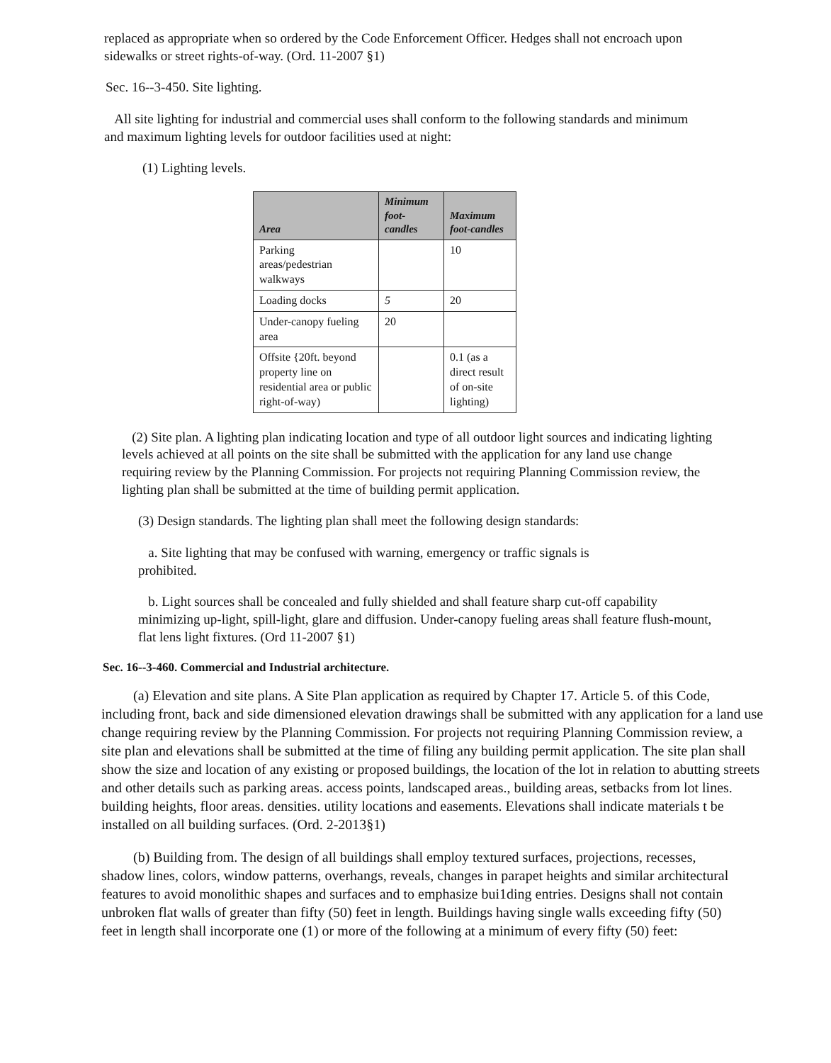replaced as appropriate when so ordered by the Code Enforcement Officer. Hedges shall not encroach upon sidewalks or street rights-of-way. (Ord. 11-2007 §1)
Sec. 16--3-450. Site lighting.
All site lighting for industrial and commercial uses shall conform to the following standards and minimum and maximum lighting levels for outdoor facilities used at night:
(1) Lighting levels.
| Area | Minimum foot-candles | Maximum foot-candles |
| --- | --- | --- |
| Parking areas/pedestrian walkways | | 10 |
| Loading docks | 5 | 20 |
| Under-canopy fueling area | 20 | |
| Offsite {20ft. beyond property line on residential area or public right-of-way) | | 0.1 (as a direct result of on-site lighting) |
(2) Site plan. A lighting plan indicating location and type of all outdoor light sources and indicating lighting levels achieved at all points on the site shall be submitted with the application for any land use change requiring review by the Planning Commission. For projects not requiring Planning Commission review, the lighting plan shall be submitted at the time of building permit application.
(3) Design standards. The lighting plan shall meet the following design standards:
a. Site lighting that may be confused with warning, emergency or traffic signals is prohibited.
b. Light sources shall be concealed and fully shielded and shall feature sharp cut-off capability minimizing up-light, spill-light, glare and diffusion. Under-canopy fueling areas shall feature flush-mount, flat lens light fixtures. (Ord 11-2007 §1)
Sec. 16--3-460. Commercial and Industrial architecture.
(a) Elevation and site plans. A Site Plan application as required by Chapter 17. Article 5. of this Code, including front, back and side dimensioned elevation drawings shall be submitted with any application for a land use change requiring review by the Planning Commission. For projects not requiring Planning Commission review, a site plan and elevations shall be submitted at the time of filing any building permit application. The site plan shall show the size and location of any existing or proposed buildings, the location of the lot in relation to abutting streets and other details such as parking areas. access points, landscaped areas., building areas, setbacks from lot lines. building heights, floor areas. densities. utility locations and easements. Elevations shall indicate materials t be installed on all building surfaces. (Ord. 2-2013§1)
(b) Building from. The design of all buildings shall employ textured surfaces, projections, recesses, shadow lines, colors, window patterns, overhangs, reveals, changes in parapet heights and similar architectural features to avoid monolithic shapes and surfaces and to emphasize bui1ding entries. Designs shall not contain unbroken flat walls of greater than fifty (50) feet in length. Buildings having single walls exceeding fifty (50) feet in length shall incorporate one (1) or more of the following at a minimum of every fifty (50) feet: